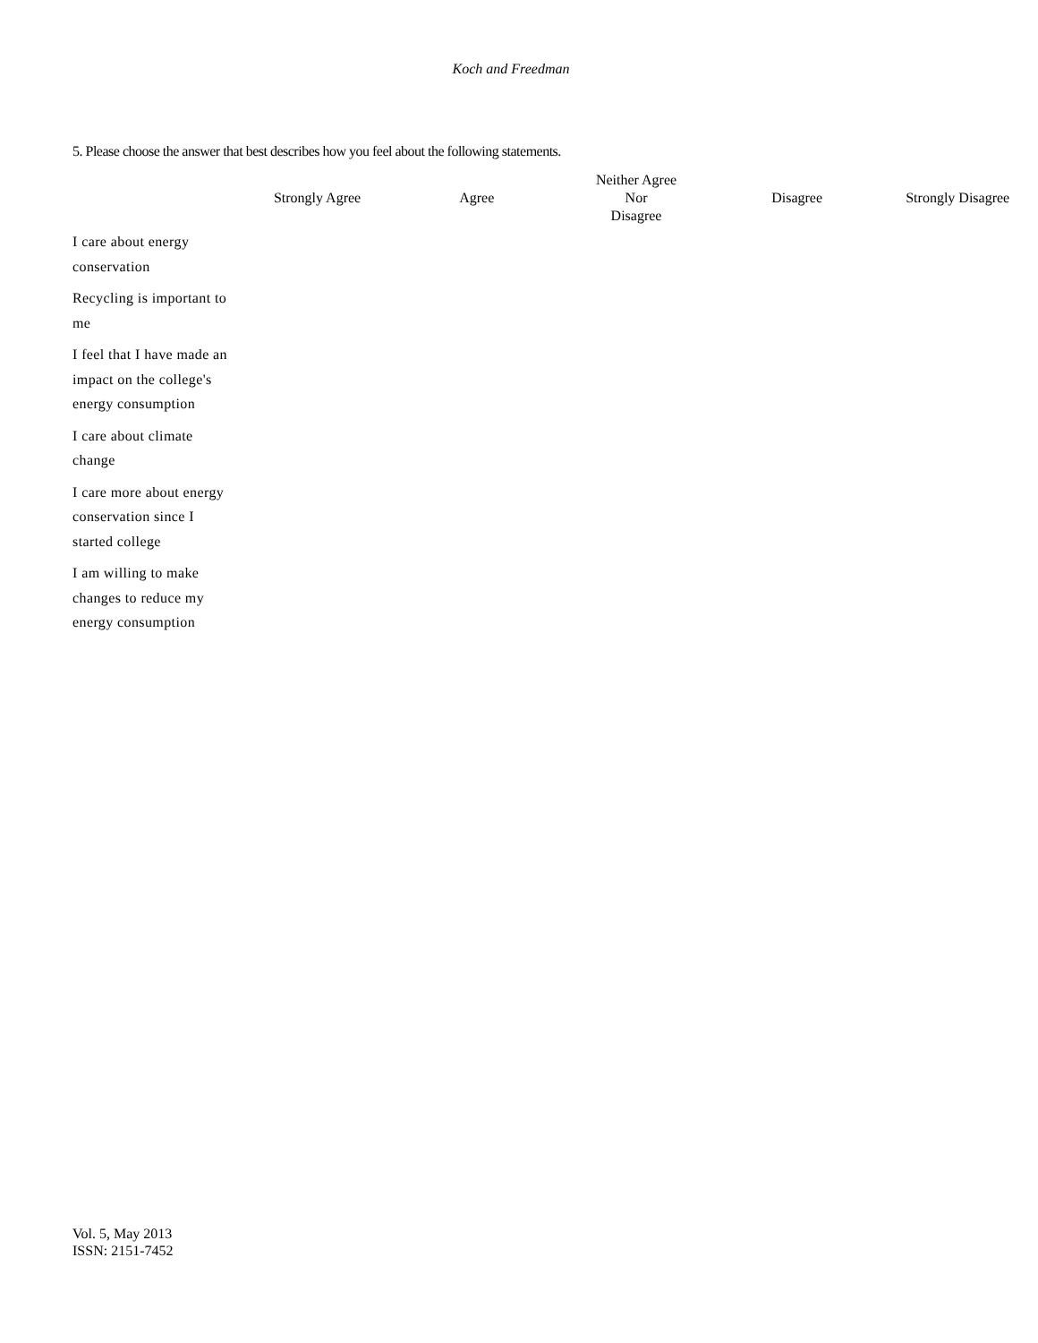Koch and Freedman
5. Please choose the answer that best describes how you feel about the following statements.
| | Strongly Agree | Agree | Neither Agree Nor Disagree | Disagree | Strongly Disagree |
| --- | --- | --- | --- | --- | --- |
| I care about energy conservation | | | | | |
| Recycling is important to me | | | | | |
| I feel that I have made an impact on the college's energy consumption | | | | | |
| I care about climate change | | | | | |
| I care more about energy conservation since I started college | | | | | |
| I am willing to make changes to reduce my energy consumption | | | | | |
Vol. 5, May 2013
ISSN: 2151-7452